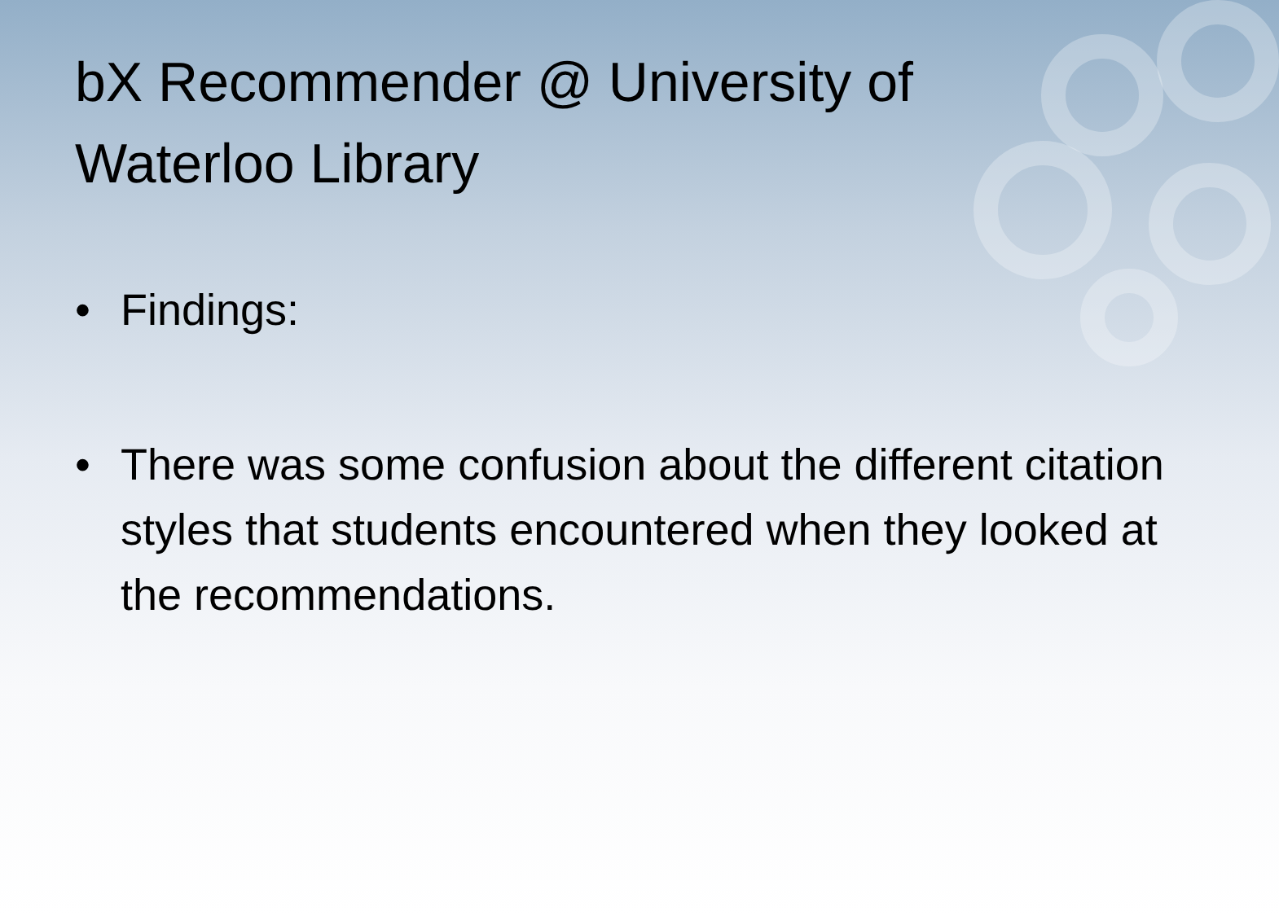bX Recommender @ University of Waterloo Library
• Findings:
• There was some confusion about the different citation styles that students encountered when they looked at the recommendations.